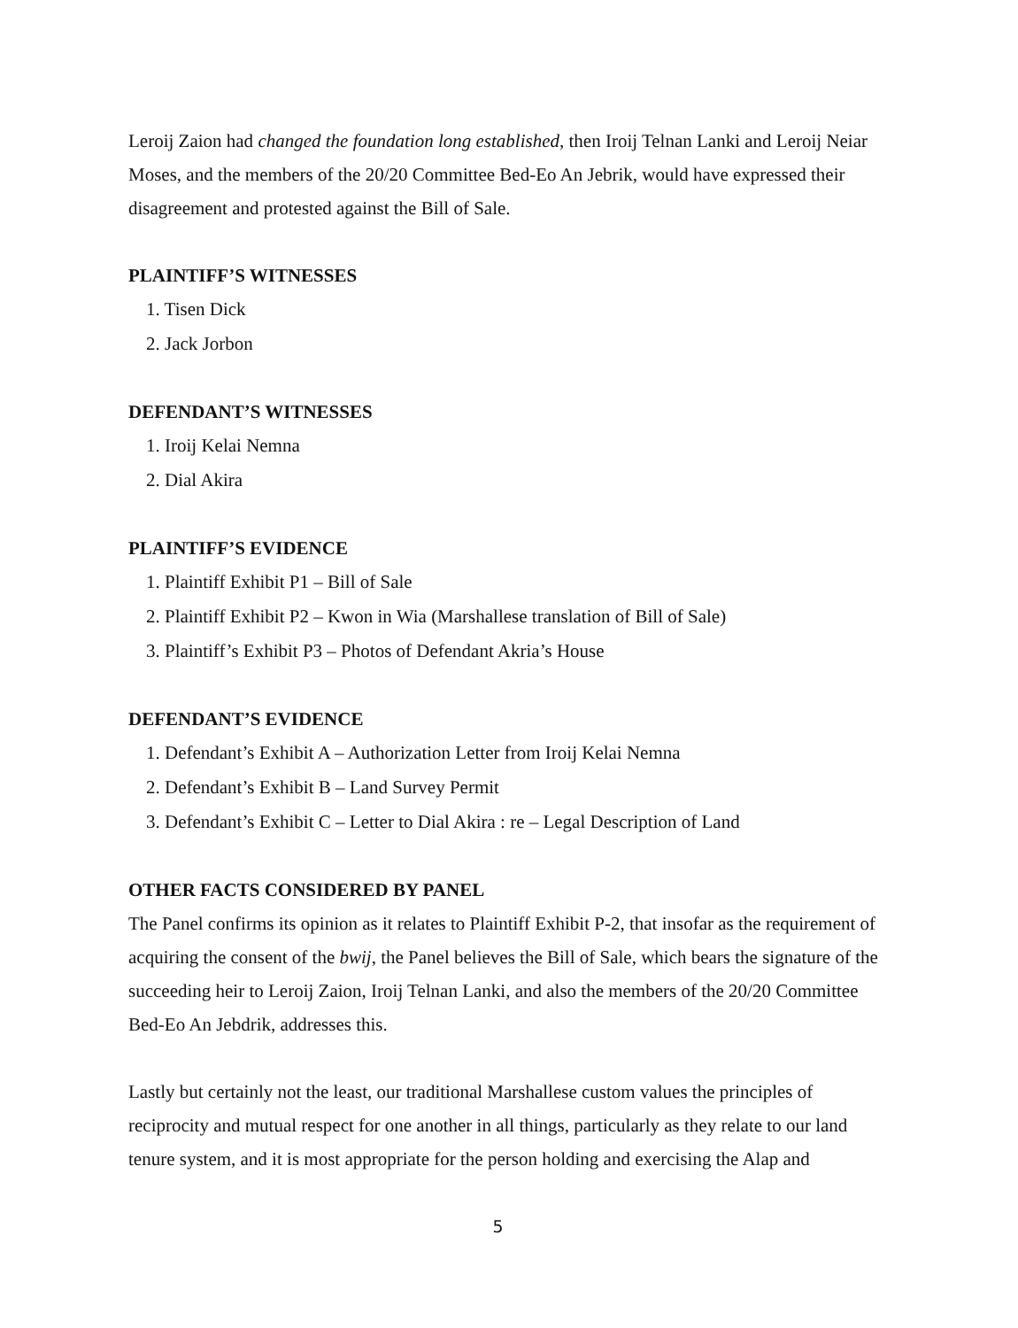Leroij Zaion had changed the foundation long established, then Iroij Telnan Lanki and Leroij Neiar Moses, and the members of the 20/20 Committee Bed-Eo An Jebrik, would have expressed their disagreement and protested against the Bill of Sale.
PLAINTIFF’S WITNESSES
1. Tisen Dick
2. Jack Jorbon
DEFENDANT’S WITNESSES
1. Iroij Kelai Nemna
2. Dial Akira
PLAINTIFF’S EVIDENCE
1. Plaintiff Exhibit P1 – Bill of Sale
2. Plaintiff Exhibit P2 – Kwon in Wia (Marshallese translation of Bill of Sale)
3. Plaintiff’s Exhibit P3 – Photos of Defendant Akria’s House
DEFENDANT’S EVIDENCE
1. Defendant’s Exhibit A – Authorization Letter from Iroij Kelai Nemna
2. Defendant’s Exhibit B – Land Survey Permit
3. Defendant’s Exhibit C – Letter to Dial Akira : re – Legal Description of Land
OTHER FACTS CONSIDERED BY PANEL
The Panel confirms its opinion as it relates to Plaintiff Exhibit P-2, that insofar as the requirement of acquiring the consent of the bwij, the Panel believes the Bill of Sale, which bears the signature of the succeeding heir to Leroij Zaion, Iroij Telnan Lanki, and also the members of the 20/20 Committee Bed-Eo An Jebdrik, addresses this.
Lastly but certainly not the least, our traditional Marshallese custom values the principles of reciprocity and mutual respect for one another in all things, particularly as they relate to our land tenure system, and it is most appropriate for the person holding and exercising the Alap and
5